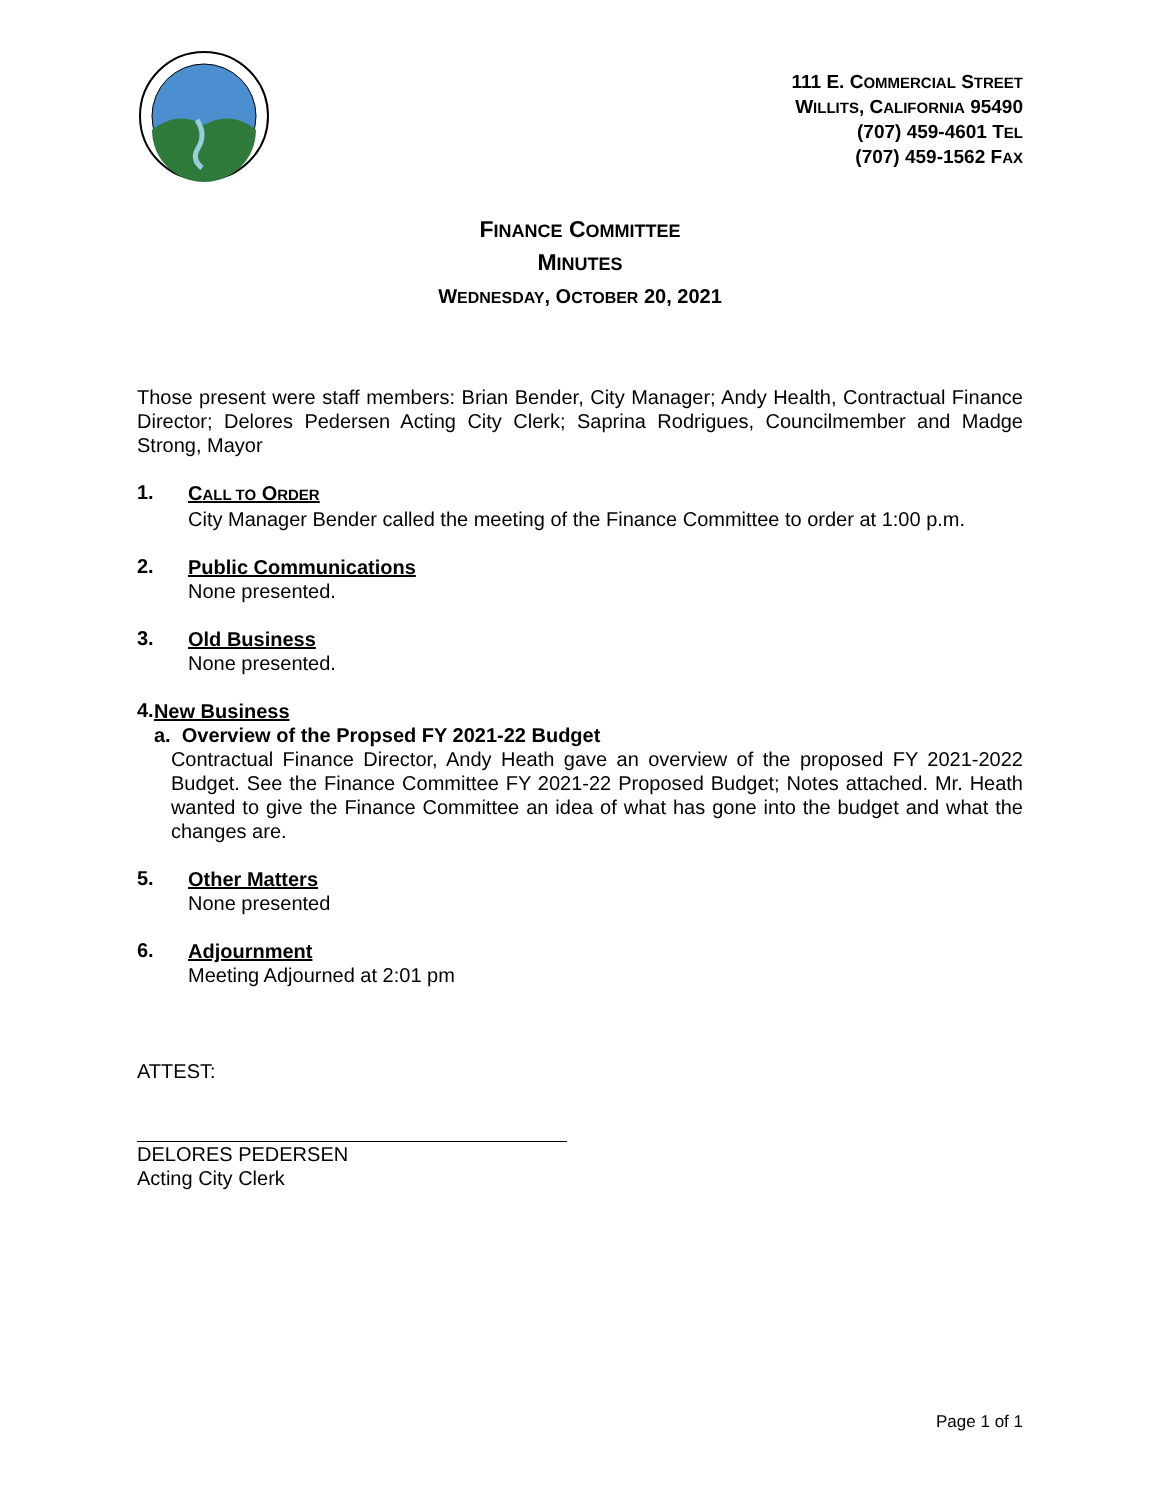111 E. COMMERCIAL STREET
WILLITS, CALIFORNIA 95490
(707) 459-4601 TEL
(707) 459-1562 FAX
FINANCE COMMITTEE
MINUTES
WEDNESDAY, OCTOBER 20, 2021
Those present were staff members: Brian Bender, City Manager; Andy Health, Contractual Finance Director; Delores Pedersen Acting City Clerk; Saprina Rodrigues, Councilmember and Madge Strong, Mayor
1.
CALL TO ORDER
City Manager Bender called the meeting of the Finance Committee to order at 1:00 p.m.
2.
Public Communications
None presented.
3.
Old Business
None presented.
4.
New Business
a. Overview of the Propsed FY 2021-22 Budget
Contractual Finance Director, Andy Heath gave an overview of the proposed FY 2021-2022 Budget. See the Finance Committee FY 2021-22 Proposed Budget; Notes attached. Mr. Heath wanted to give the Finance Committee an idea of what has gone into the budget and what the changes are.
5.
Other Matters
None presented
6.
Adjournment
Meeting Adjourned at 2:01 pm
ATTEST:
DELORES PEDERSEN
Acting City Clerk
Page 1 of 1